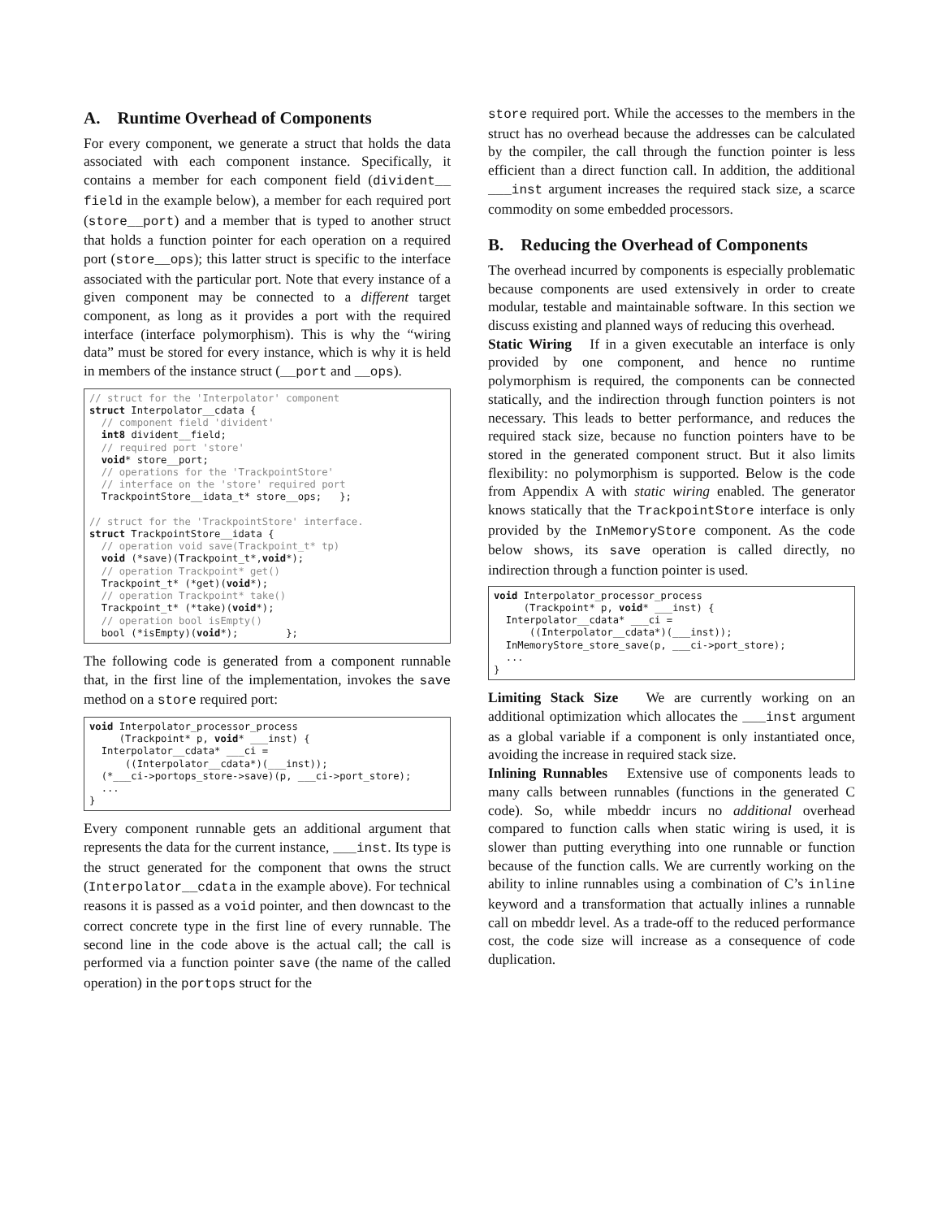A. Runtime Overhead of Components
For every component, we generate a struct that holds the data associated with each component instance. Specifically, it contains a member for each component field (divident__ field in the example below), a member for each required port (store__port) and a member that is typed to another struct that holds a function pointer for each operation on a required port (store__ops); this latter struct is specific to the interface associated with the particular port. Note that every instance of a given component may be connected to a different target component, as long as it provides a port with the required interface (interface polymorphism). This is why the “wiring data” must be stored for every instance, which is why it is held in members of the instance struct (__port and __ops).
// struct for the 'Interpolator' component
struct Interpolator__cdata {
  // component field 'divident'
  int8 divident__field;
  // required port 'store'
  void* store__port;
  // operations for the 'TrackpointStore'
  // interface on the 'store' required port
  TrackpointStore__idata_t* store__ops;   };

// struct for the 'TrackpointStore' interface.
struct TrackpointStore__idata {
  // operation void save(Trackpoint_t* tp)
  void (*save)(Trackpoint_t*,void*);
  // operation Trackpoint* get()
  Trackpoint_t* (*get)(void*);
  // operation Trackpoint* take()
  Trackpoint_t* (*take)(void*);
  // operation bool isEmpty()
  bool (*isEmpty)(void*);        };
The following code is generated from a component runnable that, in the first line of the implementation, invokes the save method on a store required port:
void Interpolator_processor_process
     (Trackpoint* p, void* ___inst) {
  Interpolator__cdata* ___ci =
      ((Interpolator__cdata*)(___inst));
  (*___ci->portops_store->save)(p, ___ci->port_store);
  ...
}
Every component runnable gets an additional argument that represents the data for the current instance, ___inst. Its type is the struct generated for the component that owns the struct (Interpolator__cdata in the example above). For technical reasons it is passed as a void pointer, and then downcast to the correct concrete type in the first line of every runnable. The second line in the code above is the actual call; the call is performed via a function pointer save (the name of the called operation) in the portops struct for the
store required port. While the accesses to the members in the struct has no overhead because the addresses can be calculated by the compiler, the call through the function pointer is less efficient than a direct function call. In addition, the additional ___inst argument increases the required stack size, a scarce commodity on some embedded processors.
B. Reducing the Overhead of Components
The overhead incurred by components is especially problematic because components are used extensively in order to create modular, testable and maintainable software. In this section we discuss existing and planned ways of reducing this overhead.
Static Wiring If in a given executable an interface is only provided by one component, and hence no runtime polymorphism is required, the components can be connected statically, and the indirection through function pointers is not necessary. This leads to better performance, and reduces the required stack size, because no function pointers have to be stored in the generated component struct. But it also limits flexibility: no polymorphism is supported. Below is the code from Appendix A with static wiring enabled. The generator knows statically that the TrackpointStore interface is only provided by the InMemoryStore component. As the code below shows, its save operation is called directly, no indirection through a function pointer is used.
void Interpolator_processor_process
     (Trackpoint* p, void* ___inst) {
  Interpolator__cdata* ___ci =
      ((Interpolator__cdata*)(___inst));
  InMemoryStore_store_save(p, ___ci->port_store);
  ...
}
Limiting Stack Size We are currently working on an additional optimization which allocates the ___inst argument as a global variable if a component is only instantiated once, avoiding the increase in required stack size.
Inlining Runnables Extensive use of components leads to many calls between runnables (functions in the generated C code). So, while mbeddr incurs no additional overhead compared to function calls when static wiring is used, it is slower than putting everything into one runnable or function because of the function calls. We are currently working on the ability to inline runnables using a combination of C’s inline keyword and a transformation that actually inlines a runnable call on mbeddr level. As a trade-off to the reduced performance cost, the code size will increase as a consequence of code duplication.